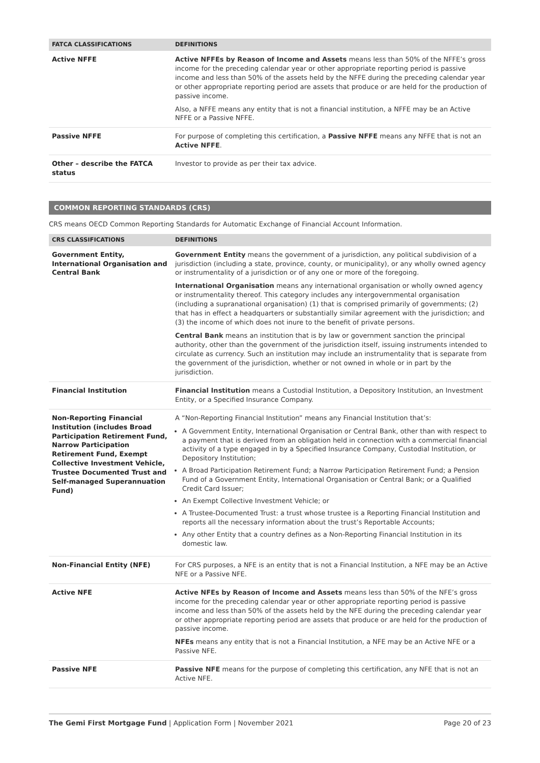| FATCA CLASSIFICATIONS | DEFINITIONS |
| --- | --- |
| Active NFFE | Active NFFEs by Reason of Income and Assets means less than 50% of the NFFE’s gross income for the preceding calendar year or other appropriate reporting period is passive income and less than 50% of the assets held by the NFFE during the preceding calendar year or other appropriate reporting period are assets that produce or are held for the production of passive income. Also, a NFFE means any entity that is not a financial institution, a NFFE may be an Active NFFE or a Passive NFFE. |
| Passive NFFE | For purpose of completing this certification, a Passive NFFE means any NFFE that is not an Active NFFE . |
| Other – describe the FATCA status | Investor to provide as per their tax advice. |
COMMON REPORTING STANDARDS (CRS)
CRS means OECD Common Reporting Standards for Automatic Exchange of Financial Account Information.
| CRS CLASSIFICATIONS | DEFINITIONS |
| --- | --- |
| Government Entity, International Organisation and Central Bank | Government Entity means the government of a jurisdiction, any political subdivision of a jurisdiction (including a state, province, county, or municipality), or any wholly owned agency or instrumentality of a jurisdiction or of any one or more of the foregoing. International Organisation means any international organisation or wholly owned agency or instrumentality thereof. This category includes any intergovernmental organisation (including a supranational organisation) (1) that is comprised primarily of governments; (2) that has in effect a headquarters or substantially similar agreement with the jurisdiction; and (3) the income of which does not inure to the benefit of private persons. Central Bank means an institution that is by law or government sanction the principal authority, other than the government of the jurisdiction itself, issuing instruments intended to circulate as currency. Such an institution may include an instrumentality that is separate from the government of the jurisdiction, whether or not owned in whole or in part by the jurisdiction. |
| Financial Institution | Financial Institution means a Custodial Institution, a Depository Institution, an Investment Entity, or a Specified Insurance Company. |
| Non-Reporting Financial Institution (includes Broad Participation Retirement Fund, Narrow Participation Retirement Fund, Exempt Collective Investment Vehicle, Trustee Documented Trust and Self-managed Superannuation Fund) | A “Non-Reporting Financial Institution” means any Financial Institution that’s: A Government Entity, International Organisation or Central Bank, other than with respect to a payment that is derived from an obligation held in connection with a commercial financial activity of a type engaged in by a Specified Insurance Company, Custodial Institution, or Depository Institution; A Broad Participation Retirement Fund; a Narrow Participation Retirement Fund; a Pension Fund of a Government Entity, International Organisation or Central Bank; or a Qualified Credit Card Issuer; An Exempt Collective Investment Vehicle; or A Trustee-Documented Trust: a trust whose trustee is a Reporting Financial Institution and reports all the necessary information about the trust’s Reportable Accounts; Any other Entity that a country defines as a Non-Reporting Financial Institution in its domestic law. |
| Non-Financial Entity (NFE) | For CRS purposes, a NFE is an entity that is not a Financial Institution, a NFE may be an Active NFE or a Passive NFE. |
| Active NFE | Active NFEs by Reason of Income and Assets means less than 50% of the NFE’s gross income for the preceding calendar year or other appropriate reporting period is passive income and less than 50% of the assets held by the NFE during the preceding calendar year or other appropriate reporting period are assets that produce or are held for the production of passive income. NFEs means any entity that is not a Financial Institution, a NFE may be an Active NFE or a Passive NFE. |
| Passive NFE | Passive NFE means for the purpose of completing this certification, any NFE that is not an Active NFE. |
The Gemi First Mortgage Fund | Application Form | November 2021
Page 20 of 23